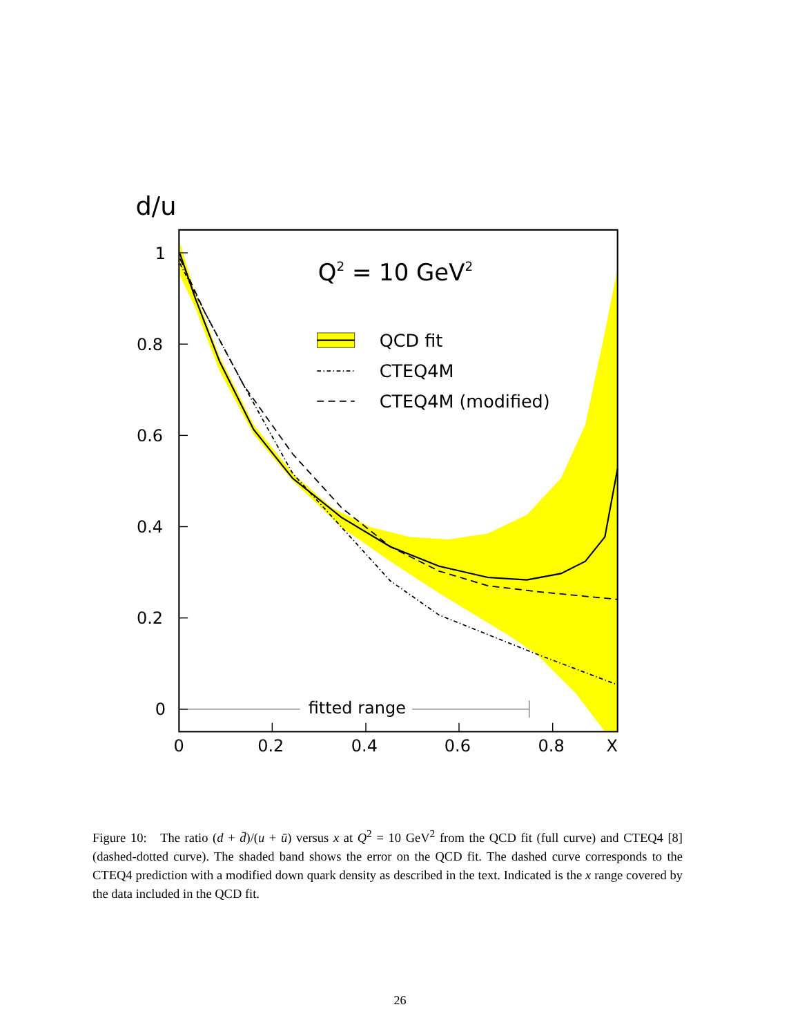d/u
1
0.8
0.6
0.4
0.2
0
0
0.2
0.4
0.6
0.8
X
fitted range
Q2 = 10 GeV2
QCD fit
CTEQ4M
CTEQ4M (modified)
Figure 10: The ratio (d + d̄)/(u + ū) versus x at Q<sup>2</sup> = 10 GeV<sup>2</sup> from the QCD fit (full curve) and CTEQ4 [8] (dashed-dotted curve). The shaded band shows the error on the QCD fit. The dashed curve corresponds to the CTEQ4 prediction with a modified down quark density as described in the text. Indicated is the x range covered by the data included in the QCD fit.
26